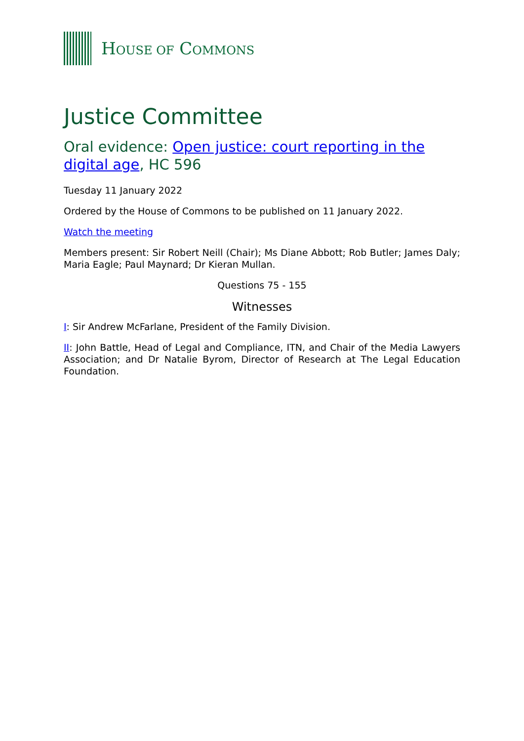HOUSE OF COMMONS
Justice Committee
Oral evidence: Open justice: court reporting in the digital age, HC 596
Tuesday 11 January 2022
Ordered by the House of Commons to be published on 11 January 2022.
Watch the meeting
Members present: Sir Robert Neill (Chair); Ms Diane Abbott; Rob Butler; James Daly; Maria Eagle; Paul Maynard; Dr Kieran Mullan.
Questions 75 - 155
Witnesses
I: Sir Andrew McFarlane, President of the Family Division.
II: John Battle, Head of Legal and Compliance, ITN, and Chair of the Media Lawyers Association; and Dr Natalie Byrom, Director of Research at The Legal Education Foundation.